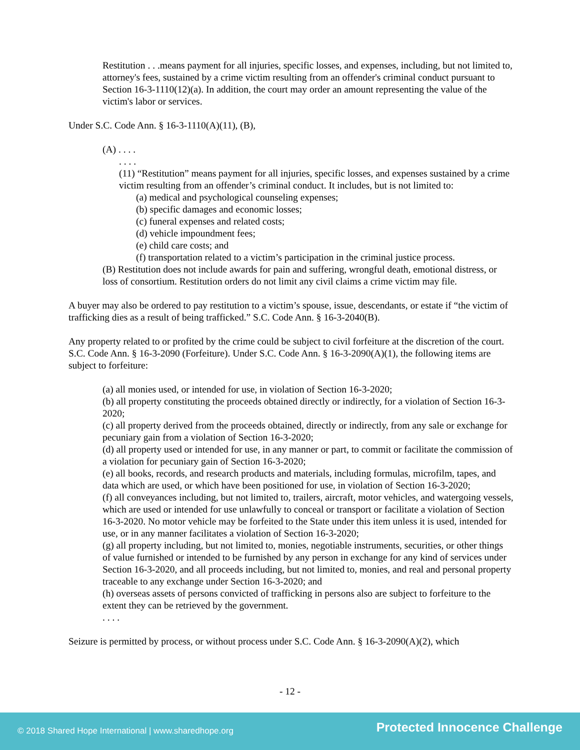Restitution . . .means payment for all injuries, specific losses, and expenses, including, but not limited to, attorney's fees, sustained by a crime victim resulting from an offender's criminal conduct pursuant to Section 16-3-1110(12)(a). In addition, the court may order an amount representing the value of the victim's labor or services.
Under S.C. Code Ann. § 16-3-1110(A)(11), (B),
(A) . . . .
. . . .
(11) “Restitution” means payment for all injuries, specific losses, and expenses sustained by a crime victim resulting from an offender’s criminal conduct. It includes, but is not limited to:
(a) medical and psychological counseling expenses;
(b) specific damages and economic losses;
(c) funeral expenses and related costs;
(d) vehicle impoundment fees;
(e) child care costs; and
(f) transportation related to a victim’s participation in the criminal justice process.
(B) Restitution does not include awards for pain and suffering, wrongful death, emotional distress, or loss of consortium. Restitution orders do not limit any civil claims a crime victim may file.
A buyer may also be ordered to pay restitution to a victim’s spouse, issue, descendants, or estate if “the victim of trafficking dies as a result of being trafficked.” S.C. Code Ann. § 16-3-2040(B).
Any property related to or profited by the crime could be subject to civil forfeiture at the discretion of the court. S.C. Code Ann. § 16-3-2090 (Forfeiture). Under S.C. Code Ann. § 16-3-2090(A)(1), the following items are subject to forfeiture:
(a) all monies used, or intended for use, in violation of Section 16-3-2020;
(b) all property constituting the proceeds obtained directly or indirectly, for a violation of Section 16-3-2020;
(c) all property derived from the proceeds obtained, directly or indirectly, from any sale or exchange for pecuniary gain from a violation of Section 16-3-2020;
(d) all property used or intended for use, in any manner or part, to commit or facilitate the commission of a violation for pecuniary gain of Section 16-3-2020;
(e) all books, records, and research products and materials, including formulas, microfilm, tapes, and data which are used, or which have been positioned for use, in violation of Section 16-3-2020;
(f) all conveyances including, but not limited to, trailers, aircraft, motor vehicles, and watergoing vessels, which are used or intended for use unlawfully to conceal or transport or facilitate a violation of Section 16-3-2020. No motor vehicle may be forfeited to the State under this item unless it is used, intended for use, or in any manner facilitates a violation of Section 16-3-2020;
(g) all property including, but not limited to, monies, negotiable instruments, securities, or other things of value furnished or intended to be furnished by any person in exchange for any kind of services under Section 16-3-2020, and all proceeds including, but not limited to, monies, and real and personal property traceable to any exchange under Section 16-3-2020; and
(h) overseas assets of persons convicted of trafficking in persons also are subject to forfeiture to the extent they can be retrieved by the government.
. . . .
Seizure is permitted by process, or without process under S.C. Code Ann. § 16-3-2090(A)(2), which
- 12 -
© 2018 Shared Hope International | www.sharedhope.org Protected Innocence Challenge